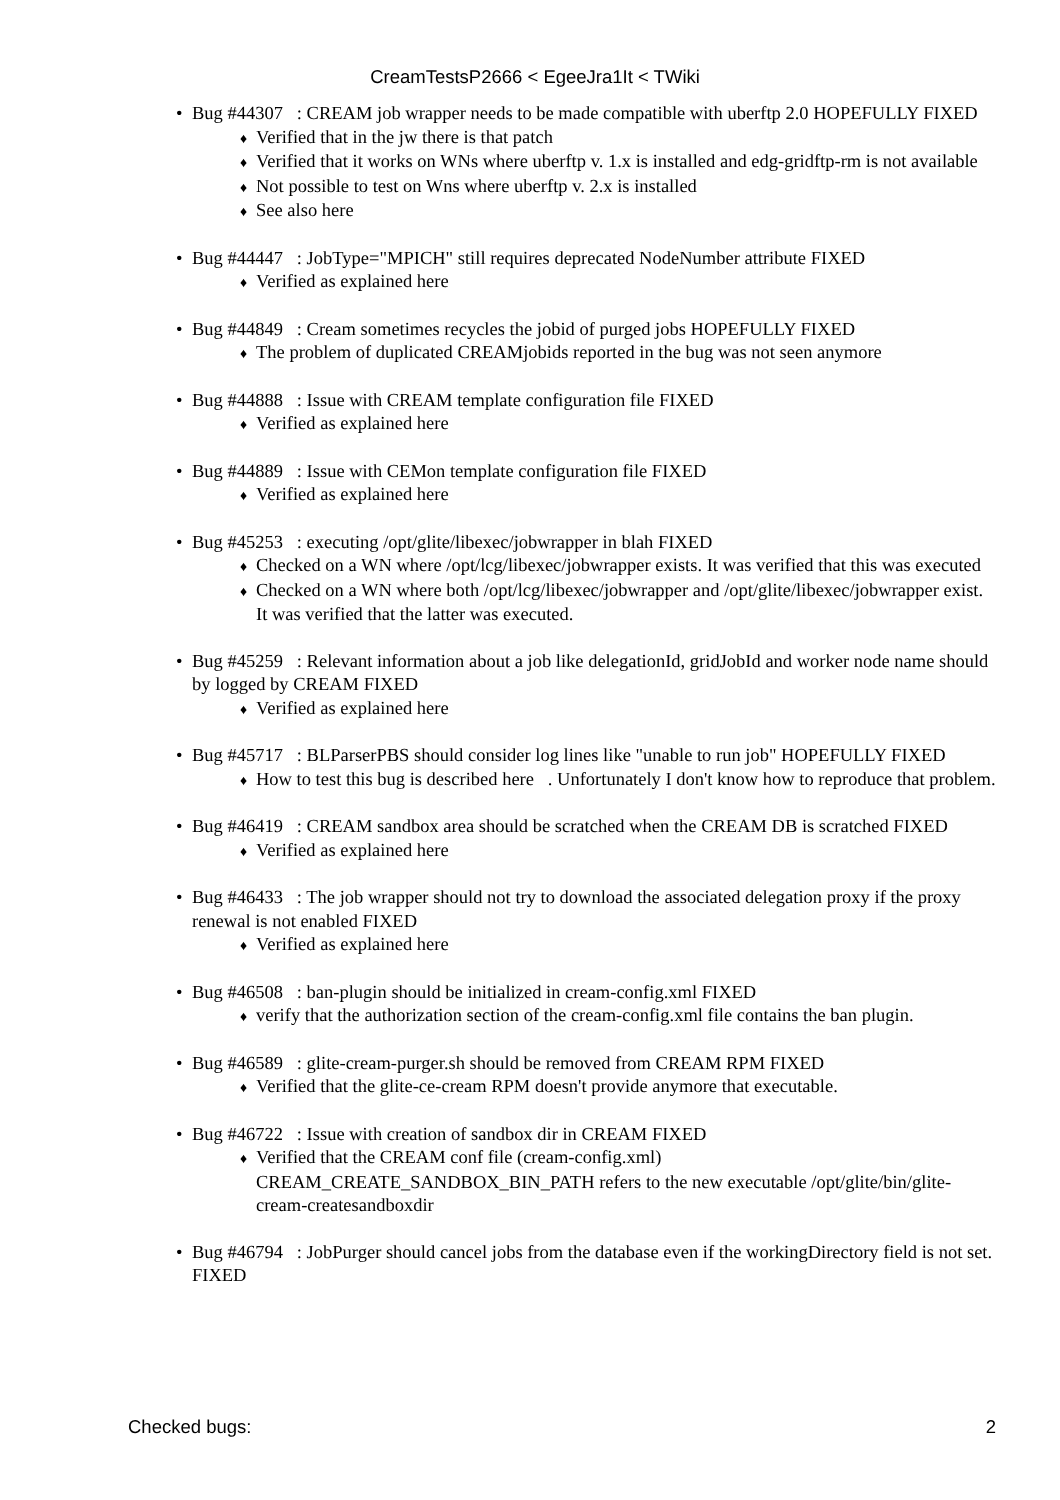CreamTestsP2666 < EgeeJra1It < TWiki
Bug #44307 : CREAM job wrapper needs to be made compatible with uberftp 2.0 HOPEFULLY FIXED
Verified that in the jw there is that patch
Verified that it works on WNs where uberftp v. 1.x is installed and edg-gridftp-rm is not available
Not possible to test on Wns where uberftp v. 2.x is installed
See also here
Bug #44447 : JobType="MPICH" still requires deprecated NodeNumber attribute FIXED
Verified as explained here
Bug #44849 : Cream sometimes recycles the jobid of purged jobs HOPEFULLY FIXED
The problem of duplicated CREAMjobids reported in the bug was not seen anymore
Bug #44888 : Issue with CREAM template configuration file FIXED
Verified as explained here
Bug #44889 : Issue with CEMon template configuration file FIXED
Verified as explained here
Bug #45253 : executing /opt/glite/libexec/jobwrapper in blah FIXED
Checked on a WN where /opt/lcg/libexec/jobwrapper exists. It was verified that this was executed
Checked on a WN where both /opt/lcg/libexec/jobwrapper and /opt/glite/libexec/jobwrapper exist. It was verified that the latter was executed.
Bug #45259 : Relevant information about a job like delegationId, gridJobId and worker node name should by logged by CREAM FIXED
Verified as explained here
Bug #45717 : BLParserPBS should consider log lines like "unable to run job" HOPEFULLY FIXED
How to test this bug is described here . Unfortunately I don't know how to reproduce that problem.
Bug #46419 : CREAM sandbox area should be scratched when the CREAM DB is scratched FIXED
Verified as explained here
Bug #46433 : The job wrapper should not try to download the associated delegation proxy if the proxy renewal is not enabled FIXED
Verified as explained here
Bug #46508 : ban-plugin should be initialized in cream-config.xml FIXED
verify that the authorization section of the cream-config.xml file contains the ban plugin.
Bug #46589 : glite-cream-purger.sh should be removed from CREAM RPM FIXED
Verified that the glite-ce-cream RPM doesn't provide anymore that executable.
Bug #46722 : Issue with creation of sandbox dir in CREAM FIXED
Verified that the CREAM conf file (cream-config.xml) CREAM_CREATE_SANDBOX_BIN_PATH refers to the new executable /opt/glite/bin/glite-cream-createsandboxdir
Bug #46794 : JobPurger should cancel jobs from the database even if the workingDirectory field is not set. FIXED
Checked bugs: 2